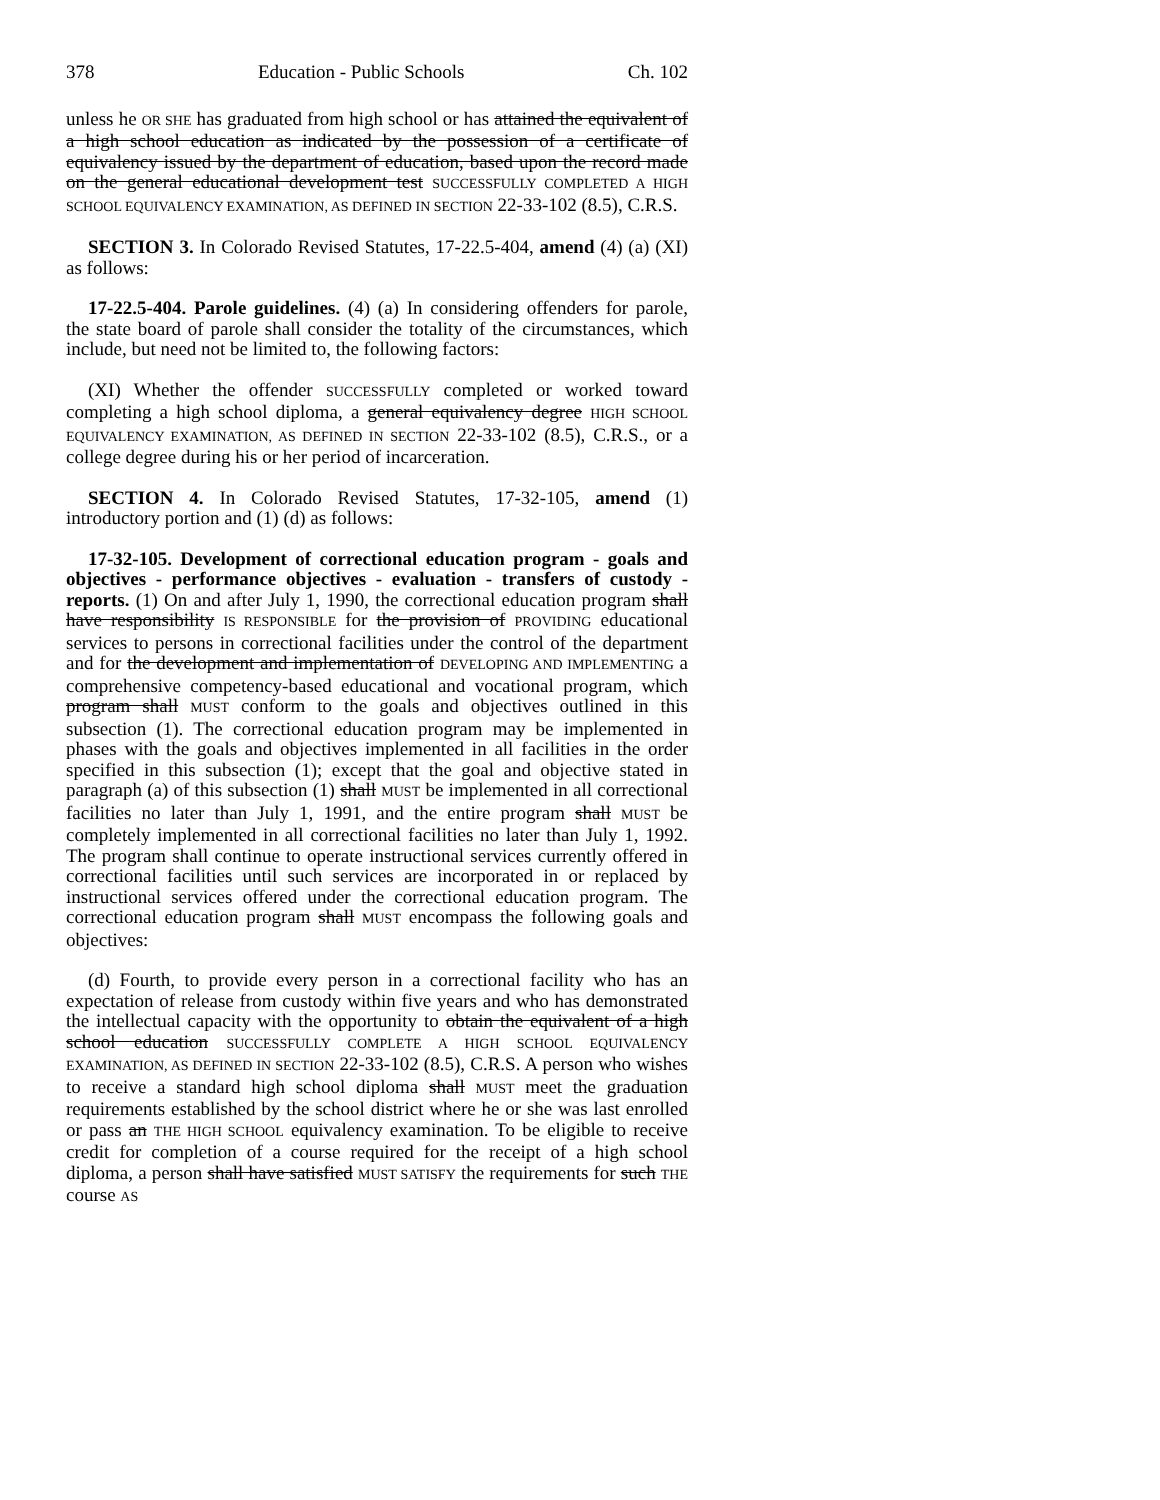378 Education - Public Schools Ch. 102
unless he OR SHE has graduated from high school or has attained the equivalent of a high school education as indicated by the possession of a certificate of equivalency issued by the department of education, based upon the record made on the general educational development test SUCCESSFULLY COMPLETED A HIGH SCHOOL EQUIVALENCY EXAMINATION, AS DEFINED IN SECTION 22-33-102 (8.5), C.R.S.
SECTION 3. In Colorado Revised Statutes, 17-22.5-404, amend (4) (a) (XI) as follows:
17-22.5-404. Parole guidelines. (4) (a) In considering offenders for parole, the state board of parole shall consider the totality of the circumstances, which include, but need not be limited to, the following factors:
(XI) Whether the offender SUCCESSFULLY completed or worked toward completing a high school diploma, a general equivalency degree HIGH SCHOOL EQUIVALENCY EXAMINATION, AS DEFINED IN SECTION 22-33-102 (8.5), C.R.S., or a college degree during his or her period of incarceration.
SECTION 4. In Colorado Revised Statutes, 17-32-105, amend (1) introductory portion and (1) (d) as follows:
17-32-105. Development of correctional education program - goals and objectives - performance objectives - evaluation - transfers of custody - reports. (1) On and after July 1, 1990, the correctional education program shall have responsibility IS RESPONSIBLE for the provision of PROVIDING educational services to persons in correctional facilities under the control of the department and for the development and implementation of DEVELOPING AND IMPLEMENTING a comprehensive competency-based educational and vocational program, which program shall MUST conform to the goals and objectives outlined in this subsection (1). The correctional education program may be implemented in phases with the goals and objectives implemented in all facilities in the order specified in this subsection (1); except that the goal and objective stated in paragraph (a) of this subsection (1) shall MUST be implemented in all correctional facilities no later than July 1, 1991, and the entire program shall MUST be completely implemented in all correctional facilities no later than July 1, 1992. The program shall continue to operate instructional services currently offered in correctional facilities until such services are incorporated in or replaced by instructional services offered under the correctional education program. The correctional education program shall MUST encompass the following goals and objectives:
(d) Fourth, to provide every person in a correctional facility who has an expectation of release from custody within five years and who has demonstrated the intellectual capacity with the opportunity to obtain the equivalent of a high school education SUCCESSFULLY COMPLETE A HIGH SCHOOL EQUIVALENCY EXAMINATION, AS DEFINED IN SECTION 22-33-102 (8.5), C.R.S. A person who wishes to receive a standard high school diploma shall MUST meet the graduation requirements established by the school district where he or she was last enrolled or pass an THE HIGH SCHOOL equivalency examination. To be eligible to receive credit for completion of a course required for the receipt of a high school diploma, a person shall have satisfied MUST SATISFY the requirements for such THE course AS